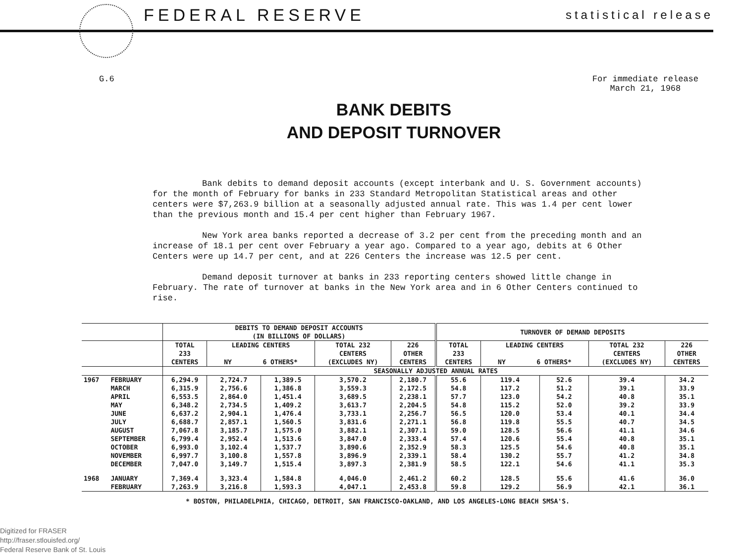FEDERAL RESERVE statistical release
G.6 For immediate release
March 21, 1968
BANK DEBITS
AND DEPOSIT TURNOVER
Bank debits to demand deposit accounts (except interbank and U. S. Government accounts) for the month of February for banks in 233 Standard Metropolitan Statistical areas and other centers were $7,263.9 billion at a seasonally adjusted annual rate. This was 1.4 per cent lower than the previous month and 15.4 per cent higher than February 1967.
New York area banks reported a decrease of 3.2 per cent from the preceding month and an increase of 18.1 per cent over February a year ago. Compared to a year ago, debits at 6 Other Centers were up 14.7 per cent, and at 226 Centers the increase was 12.5 per cent.
Demand deposit turnover at banks in 233 reporting centers showed little change in February. The rate of turnover at banks in the New York area and in 6 Other Centers continued to rise.
| | | DEBITS TO DEMAND DEPOSIT ACCOUNTS (IN BILLIONS OF DOLLARS) | | | | | TURNOVER OF DEMAND DEPOSITS | | | | |
| --- | --- | --- | --- | --- | --- | --- | --- | --- | --- | --- | --- |
| | | TOTAL 233 CENTERS | LEADING CENTERS NY 6 OTHERS* | | TOTAL 232 CENTERS (EXCLUDES NY) | 226 OTHER CENTERS | TOTAL 233 CENTERS | LEADING CENTERS NY 6 OTHERS* | | TOTAL 232 CENTERS (EXCLUDES NY) | 226 OTHER CENTERS |
| | | SEASONALLY ADJUSTED ANNUAL RATES | | | | | | | | | |
| 1967 | FEBRUARY | 6,294.9 | 2,724.7 | 1,389.5 | 3,570.2 | 2,180.7 | 55.6 | 119.4 | 52.6 | 39.4 | 34.2 |
| | MARCH | 6,315.9 | 2,756.6 | 1,386.8 | 3,559.3 | 2,172.5 | 54.8 | 117.2 | 51.2 | 39.1 | 33.9 |
| | APRIL | 6,553.5 | 2,864.0 | 1,451.4 | 3,689.5 | 2,238.1 | 57.7 | 123.0 | 54.2 | 40.8 | 35.1 |
| | MAY | 6,348.2 | 2,734.5 | 1,409.2 | 3,613.7 | 2,204.5 | 54.8 | 115.2 | 52.0 | 39.2 | 33.9 |
| | JUNE | 6,637.2 | 2,904.1 | 1,476.4 | 3,733.1 | 2,256.7 | 56.5 | 120.0 | 53.4 | 40.1 | 34.4 |
| | JULY | 6,688.7 | 2,857.1 | 1,560.5 | 3,831.6 | 2,271.1 | 56.8 | 119.8 | 55.5 | 40.7 | 34.5 |
| | AUGUST | 7,067.8 | 3,185.7 | 1,575.0 | 3,882.1 | 2,307.1 | 59.0 | 128.5 | 56.6 | 41.1 | 34.6 |
| | SEPTEMBER | 6,799.4 | 2,952.4 | 1,513.6 | 3,847.0 | 2,333.4 | 57.4 | 120.6 | 55.4 | 40.8 | 35.1 |
| | OCTOBER | 6,993.0 | 3,102.4 | 1,537.7 | 3,890.6 | 2,352.9 | 58.3 | 125.5 | 54.6 | 40.8 | 35.1 |
| | NOVEMBER | 6,997.7 | 3,100.8 | 1,557.8 | 3,896.9 | 2,339.1 | 58.4 | 130.2 | 55.7 | 41.2 | 34.8 |
| | DECEMBER | 7,047.0 | 3,149.7 | 1,515.4 | 3,897.3 | 2,381.9 | 58.5 | 122.1 | 54.6 | 41.1 | 35.3 |
| 1968 | JANUARY | 7,369.4 | 3,323.4 | 1,584.8 | 4,046.0 | 2,461.2 | 60.2 | 128.5 | 55.6 | 41.6 | 36.0 |
| | FEBRUARY | 7,263.9 | 3,216.8 | 1,593.3 | 4,047.1 | 2,453.8 | 59.8 | 129.2 | 56.9 | 42.1 | 36.1 |
* BOSTON, PHILADELPHIA, CHICAGO, DETROIT, SAN FRANCISCO-OAKLAND, AND LOS ANGELES-LONG BEACH SMSA'S.
Digitized for FRASER
http://fraser.stlouisfed.org/
Federal Reserve Bank of St. Louis